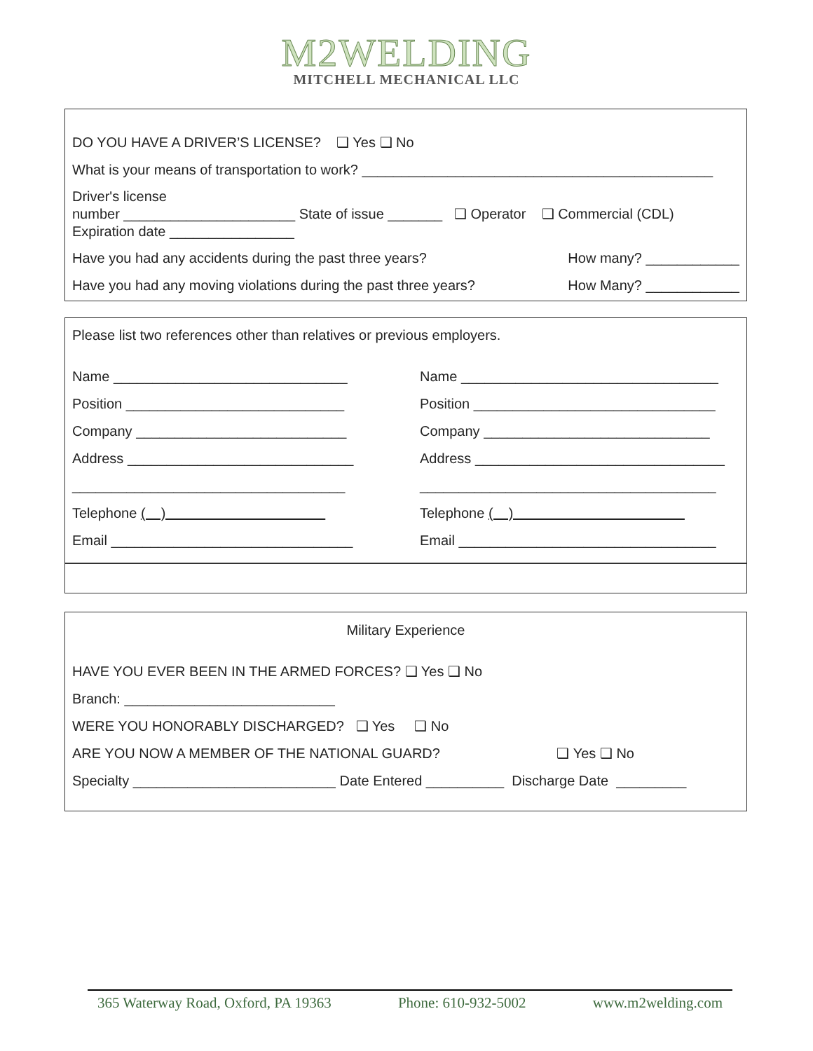M2WELDING
MITCHELL MECHANICAL LLC
DO YOU HAVE A DRIVER’S LICENSE? ❑ Yes ❑ No
What is your means of transportation to work? _____________________________________________
Driver's license
number ______________________ State of issue _______ ❑ Operator ❑ Commercial (CDL)
Expiration date ________________
Have you had any accidents during the past three years? How many? ____________
Have you had any moving violations during the past three years? How Many? ____________
Please list two references other than relatives or previous employers.
Name ______________________________
Position ____________________________
Company ___________________________
Address _____________________________
___________________________________
Telephone ( )
Email _______________________________
Name _________________________________
Position _______________________________
Company _____________________________
Address ________________________________
______________________________________
Telephone ( )
Email _________________________________
Military Experience
HAVE YOU EVER BEEN IN THE ARMED FORCES? ❑ Yes ❑ No
Branch: ___________________________
WERE YOU HONORABLY DISCHARGED? ❑ Yes ❑ No
ARE YOU NOW A MEMBER OF THE NATIONAL GUARD? ❑ Yes ❑ No
Specialty __________________________ Date Entered __________ Discharge Date _________
365 Waterway Road, Oxford, PA 19363 Phone: 610-932-5002 www.m2welding.com